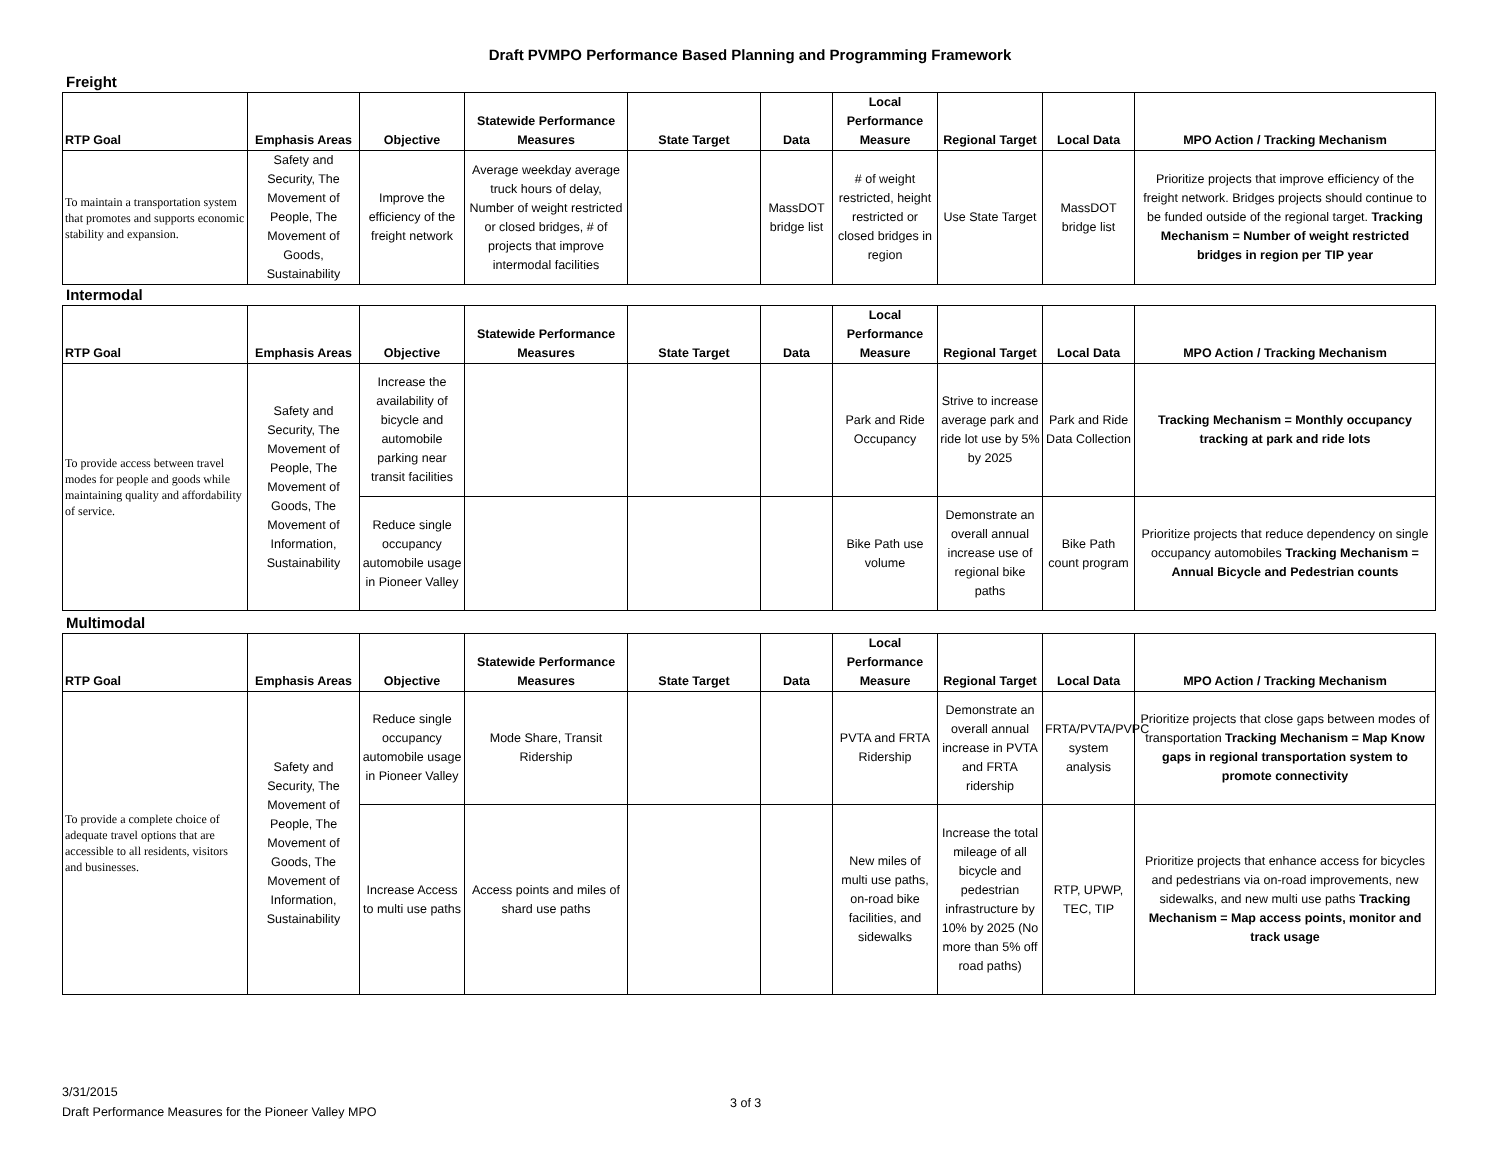Draft PVMPO Performance Based Planning and Programming Framework
Freight
| RTP Goal | Emphasis Areas | Objective | Statewide Performance Measures | State Target | Data | Local Performance Measure | Regional Target | Local Data | MPO Action / Tracking Mechanism |
| --- | --- | --- | --- | --- | --- | --- | --- | --- | --- |
| To maintain a transportation system that promotes and supports economic stability and expansion. | Safety and Security, The Movement of People, The Movement of Goods, Sustainability | Improve the efficiency of the freight network | Average weekday average truck hours of delay, Number of weight restricted or closed bridges, # of projects that improve intermodal facilities | | MassDOT bridge list | # of weight restricted, height restricted or closed bridges in region | Use State Target | MassDOT bridge list | Prioritize projects that improve efficiency of the freight network. Bridges projects should continue to be funded outside of the regional target. Tracking Mechanism = Number of weight restricted bridges in region per TIP year |
Intermodal
| RTP Goal | Emphasis Areas | Objective | Statewide Performance Measures | State Target | Data | Local Performance Measure | Regional Target | Local Data | MPO Action / Tracking Mechanism |
| --- | --- | --- | --- | --- | --- | --- | --- | --- | --- |
| To provide access between travel modes for people and goods while maintaining quality and affordability of service. | Safety and Security, The Movement of People, The Movement of Goods, The Movement of Information, Sustainability | Increase the availability of bicycle and automobile parking near transit facilities | | | | Park and Ride Occupancy | Strive to increase average park and ride lot use by 5% by 2025 | Park and Ride Data Collection | Tracking Mechanism = Monthly occupancy tracking at park and ride lots |
| | | Reduce single occupancy automobile usage in Pioneer Valley | | | | Bike Path use volume | Demonstrate an overall annual increase use of regional bike paths | Bike Path count program | Prioritize projects that reduce dependency on single occupancy automobiles Tracking Mechanism = Annual Bicycle and Pedestrian counts |
Multimodal
| RTP Goal | Emphasis Areas | Objective | Statewide Performance Measures | State Target | Data | Local Performance Measure | Regional Target | Local Data | MPO Action / Tracking Mechanism |
| --- | --- | --- | --- | --- | --- | --- | --- | --- | --- |
| To provide a complete choice of adequate travel options that are accessible to all residents, visitors and businesses. | Safety and Security, The Movement of People, The Movement of Goods, The Movement of Information, Sustainability | Reduce single occupancy automobile usage in Pioneer Valley | Mode Share, Transit Ridership | | | PVTA and FRTA Ridership | Demonstrate an overall annual increase in PVTA and FRTA ridership | FRTA/PVTA/PVPC system analysis | Prioritize projects that close gaps between modes of transportation Tracking Mechanism = Map Know gaps in regional transportation system to promote connectivity |
| | | Increase Access to multi use paths | Access points and miles of shard use paths | | | New miles of multi use paths, on-road bike facilities, and sidewalks | Increase the total mileage of all bicycle and pedestrian infrastructure by 10% by 2025 (No more than 5% off road paths) | RTP, UPWP, TEC, TIP | Prioritize projects that enhance access for bicycles and pedestrians via on-road improvements, new sidewalks, and new multi use paths Tracking Mechanism = Map access points, monitor and track usage |
3/31/2015
Draft Performance Measures for the Pioneer Valley MPO
3 of 3